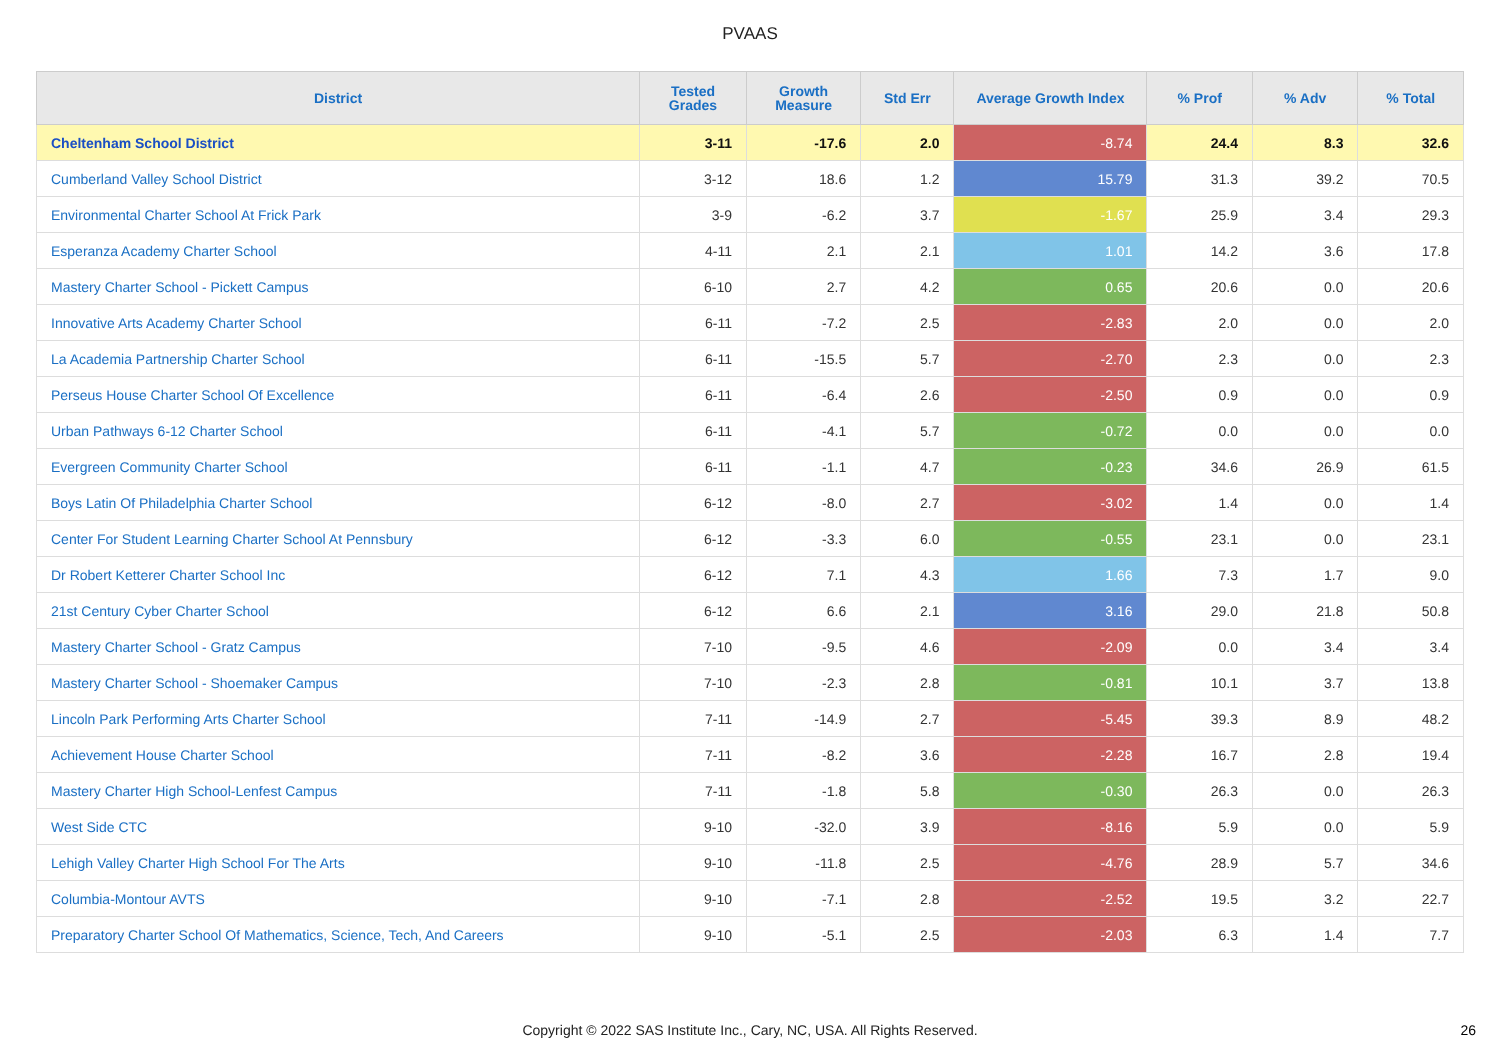PVAAS
| District | Tested Grades | Growth Measure | Std Err | Average Growth Index | % Prof | % Adv | % Total |
| --- | --- | --- | --- | --- | --- | --- | --- |
| Cheltenham School District | 3-11 | -17.6 | 2.0 | -8.74 | 24.4 | 8.3 | 32.6 |
| Cumberland Valley School District | 3-12 | 18.6 | 1.2 | 15.79 | 31.3 | 39.2 | 70.5 |
| Environmental Charter School At Frick Park | 3-9 | -6.2 | 3.7 | -1.67 | 25.9 | 3.4 | 29.3 |
| Esperanza Academy Charter School | 4-11 | 2.1 | 2.1 | 1.01 | 14.2 | 3.6 | 17.8 |
| Mastery Charter School - Pickett Campus | 6-10 | 2.7 | 4.2 | 0.65 | 20.6 | 0.0 | 20.6 |
| Innovative Arts Academy Charter School | 6-11 | -7.2 | 2.5 | -2.83 | 2.0 | 0.0 | 2.0 |
| La Academia Partnership Charter School | 6-11 | -15.5 | 5.7 | -2.70 | 2.3 | 0.0 | 2.3 |
| Perseus House Charter School Of Excellence | 6-11 | -6.4 | 2.6 | -2.50 | 0.9 | 0.0 | 0.9 |
| Urban Pathways 6-12 Charter School | 6-11 | -4.1 | 5.7 | -0.72 | 0.0 | 0.0 | 0.0 |
| Evergreen Community Charter School | 6-11 | -1.1 | 4.7 | -0.23 | 34.6 | 26.9 | 61.5 |
| Boys Latin Of Philadelphia Charter School | 6-12 | -8.0 | 2.7 | -3.02 | 1.4 | 0.0 | 1.4 |
| Center For Student Learning Charter School At Pennsbury | 6-12 | -3.3 | 6.0 | -0.55 | 23.1 | 0.0 | 23.1 |
| Dr Robert Ketterer Charter School Inc | 6-12 | 7.1 | 4.3 | 1.66 | 7.3 | 1.7 | 9.0 |
| 21st Century Cyber Charter School | 6-12 | 6.6 | 2.1 | 3.16 | 29.0 | 21.8 | 50.8 |
| Mastery Charter School - Gratz Campus | 7-10 | -9.5 | 4.6 | -2.09 | 0.0 | 3.4 | 3.4 |
| Mastery Charter School - Shoemaker Campus | 7-10 | -2.3 | 2.8 | -0.81 | 10.1 | 3.7 | 13.8 |
| Lincoln Park Performing Arts Charter School | 7-11 | -14.9 | 2.7 | -5.45 | 39.3 | 8.9 | 48.2 |
| Achievement House Charter School | 7-11 | -8.2 | 3.6 | -2.28 | 16.7 | 2.8 | 19.4 |
| Mastery Charter High School-Lenfest Campus | 7-11 | -1.8 | 5.8 | -0.30 | 26.3 | 0.0 | 26.3 |
| West Side CTC | 9-10 | -32.0 | 3.9 | -8.16 | 5.9 | 0.0 | 5.9 |
| Lehigh Valley Charter High School For The Arts | 9-10 | -11.8 | 2.5 | -4.76 | 28.9 | 5.7 | 34.6 |
| Columbia-Montour AVTS | 9-10 | -7.1 | 2.8 | -2.52 | 19.5 | 3.2 | 22.7 |
| Preparatory Charter School Of Mathematics, Science, Tech, And Careers | 9-10 | -5.1 | 2.5 | -2.03 | 6.3 | 1.4 | 7.7 |
Copyright © 2022 SAS Institute Inc., Cary, NC, USA. All Rights Reserved.
26